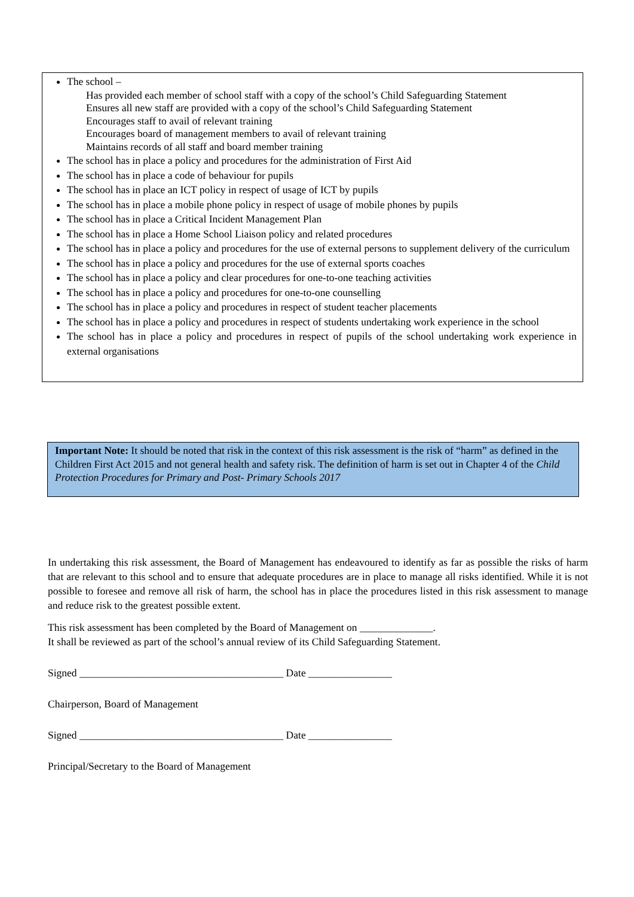The school –
Has provided each member of school staff with a copy of the school’s Child Safeguarding Statement
Ensures all new staff are provided with a copy of the school’s Child Safeguarding Statement
Encourages staff to avail of relevant training
Encourages board of management members to avail of relevant training
Maintains records of all staff and board member training
The school has in place a policy and procedures for the administration of First Aid
The school has in place a code of behaviour for pupils
The school has in place an ICT policy in respect of usage of ICT by pupils
The school has in place a mobile phone policy in respect of usage of mobile phones by pupils
The school has in place a Critical Incident Management Plan
The school has in place a Home School Liaison policy and related procedures
The school has in place a policy and procedures for the use of external persons to supplement delivery of the curriculum
The school has in place a policy and procedures for the use of external sports coaches
The school has in place a policy and clear procedures for one-to-one teaching activities
The school has in place a policy and procedures for one-to-one counselling
The school has in place a policy and procedures in respect of student teacher placements
The school has in place a policy and procedures in respect of students undertaking work experience in the school
The school has in place a policy and procedures in respect of pupils of the school undertaking work experience in external organisations
Important Note: It should be noted that risk in the context of this risk assessment is the risk of “harm” as defined in the Children First Act 2015 and not general health and safety risk. The definition of harm is set out in Chapter 4 of the Child Protection Procedures for Primary and Post- Primary Schools 2017
In undertaking this risk assessment, the Board of Management has endeavoured to identify as far as possible the risks of harm that are relevant to this school and to ensure that adequate procedures are in place to manage all risks identified. While it is not possible to foresee and remove all risk of harm, the school has in place the procedures listed in this risk assessment to manage and reduce risk to the greatest possible extent.
This risk assessment has been completed by the Board of Management on ______________.
It shall be reviewed as part of the school’s annual review of its Child Safeguarding Statement.
Signed _______________________________________ Date ________________
Chairperson, Board of Management
Signed _______________________________________ Date ________________
Principal/Secretary to the Board of Management